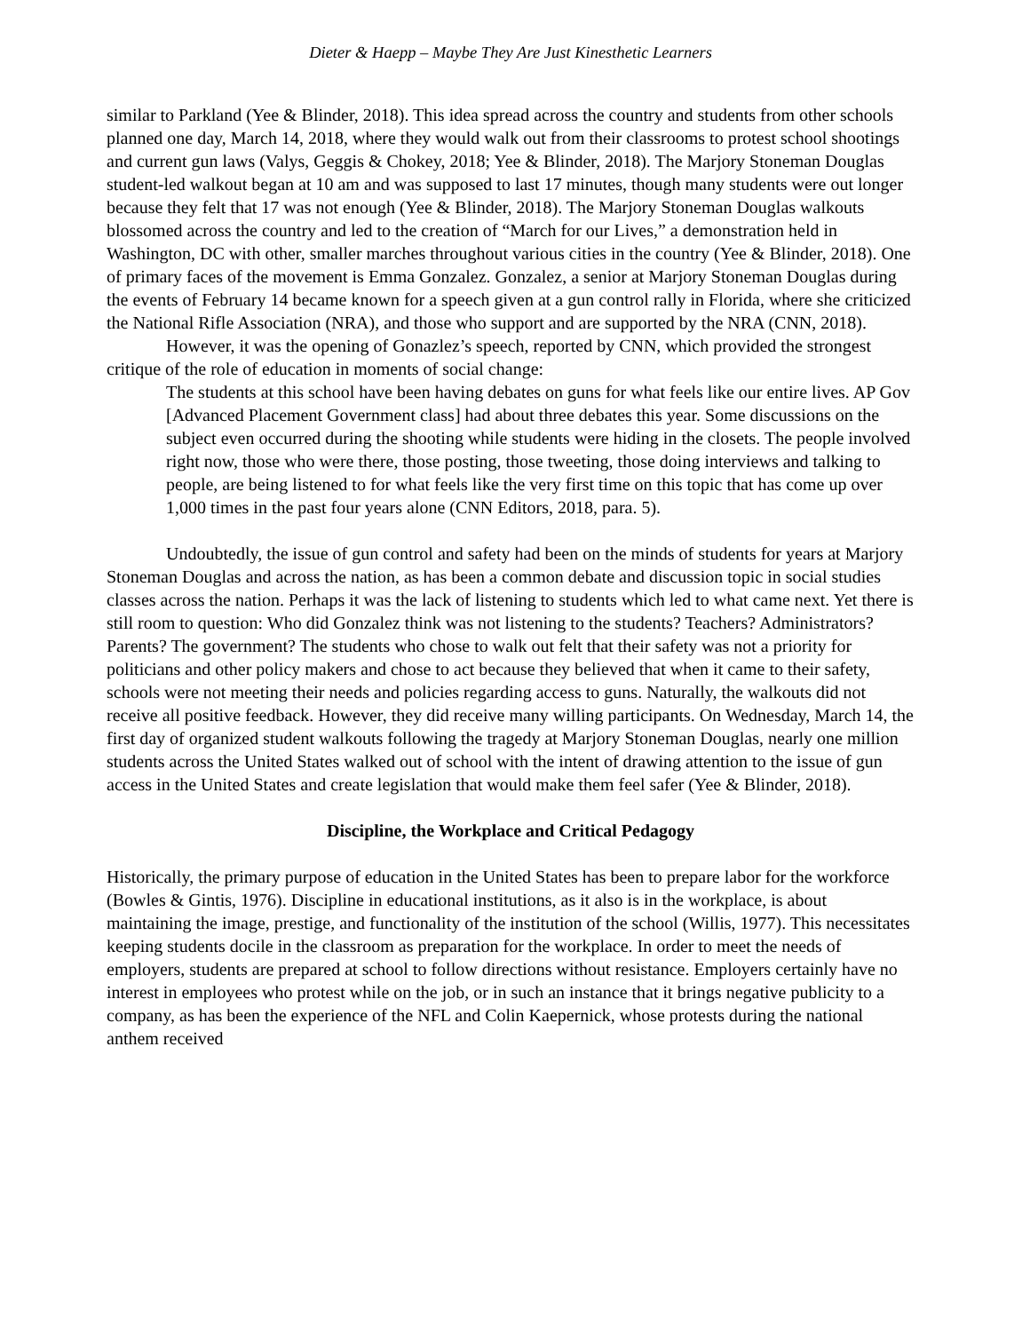Dieter & Haepp – Maybe They Are Just Kinesthetic Learners
similar to Parkland (Yee & Blinder, 2018). This idea spread across the country and students from other schools planned one day, March 14, 2018, where they would walk out from their classrooms to protest school shootings and current gun laws (Valys, Geggis & Chokey, 2018; Yee & Blinder, 2018). The Marjory Stoneman Douglas student-led walkout began at 10 am and was supposed to last 17 minutes, though many students were out longer because they felt that 17 was not enough (Yee & Blinder, 2018). The Marjory Stoneman Douglas walkouts blossomed across the country and led to the creation of “March for our Lives,” a demonstration held in Washington, DC with other, smaller marches throughout various cities in the country (Yee & Blinder, 2018). One of primary faces of the movement is Emma Gonzalez. Gonzalez, a senior at Marjory Stoneman Douglas during the events of February 14 became known for a speech given at a gun control rally in Florida, where she criticized the National Rifle Association (NRA), and those who support and are supported by the NRA (CNN, 2018).
However, it was the opening of Gonazlez’s speech, reported by CNN, which provided the strongest critique of the role of education in moments of social change:
The students at this school have been having debates on guns for what feels like our entire lives. AP Gov [Advanced Placement Government class] had about three debates this year. Some discussions on the subject even occurred during the shooting while students were hiding in the closets. The people involved right now, those who were there, those posting, those tweeting, those doing interviews and talking to people, are being listened to for what feels like the very first time on this topic that has come up over 1,000 times in the past four years alone (CNN Editors, 2018, para. 5).
Undoubtedly, the issue of gun control and safety had been on the minds of students for years at Marjory Stoneman Douglas and across the nation, as has been a common debate and discussion topic in social studies classes across the nation. Perhaps it was the lack of listening to students which led to what came next. Yet there is still room to question: Who did Gonzalez think was not listening to the students? Teachers? Administrators? Parents? The government? The students who chose to walk out felt that their safety was not a priority for politicians and other policy makers and chose to act because they believed that when it came to their safety, schools were not meeting their needs and policies regarding access to guns. Naturally, the walkouts did not receive all positive feedback. However, they did receive many willing participants. On Wednesday, March 14, the first day of organized student walkouts following the tragedy at Marjory Stoneman Douglas, nearly one million students across the United States walked out of school with the intent of drawing attention to the issue of gun access in the United States and create legislation that would make them feel safer (Yee & Blinder, 2018).
Discipline, the Workplace and Critical Pedagogy
Historically, the primary purpose of education in the United States has been to prepare labor for the workforce (Bowles & Gintis, 1976). Discipline in educational institutions, as it also is in the workplace, is about maintaining the image, prestige, and functionality of the institution of the school (Willis, 1977). This necessitates keeping students docile in the classroom as preparation for the workplace. In order to meet the needs of employers, students are prepared at school to follow directions without resistance. Employers certainly have no interest in employees who protest while on the job, or in such an instance that it brings negative publicity to a company, as has been the experience of the NFL and Colin Kaepernick, whose protests during the national anthem received